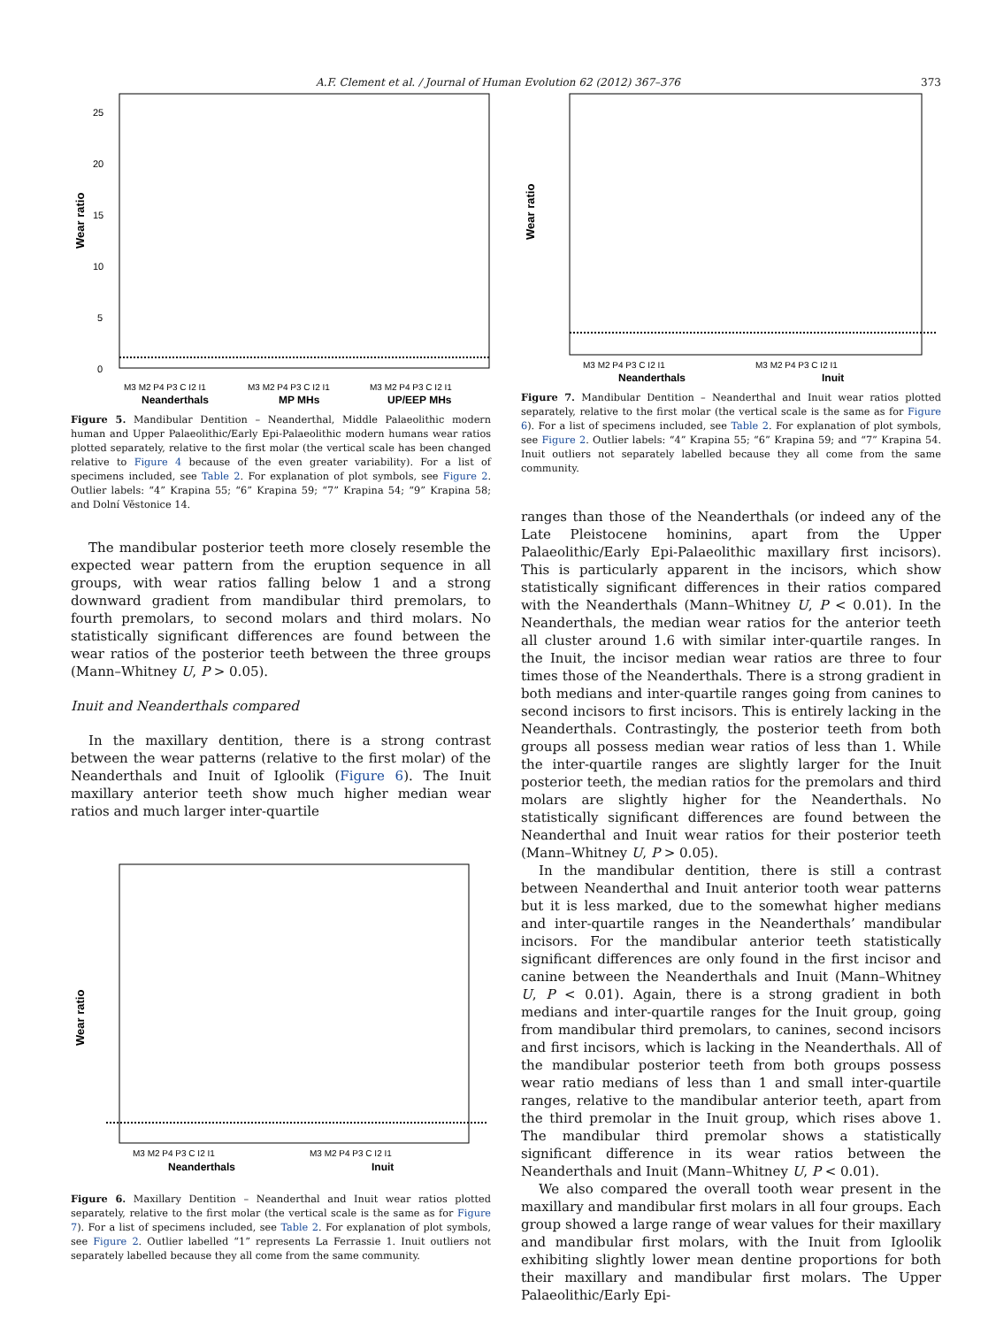A.F. Clement et al. / Journal of Human Evolution 62 (2012) 367–376 373
Wear ratio
25
20
15
10
5
0
M3 M2 P4 P3 C I2 I1
M3 M2 P4 P3 C I2 I1
M3 M2 P4 P3 C I2 I1
Neanderthals
MP MHs
UP/EEP MHs
Figure 5. Mandibular Dentition – Neanderthal, Middle Palaeolithic modern human and Upper Palaeolithic/Early Epi-Palaeolithic modern humans wear ratios plotted separately, relative to the first molar (the vertical scale has been changed relative to Figure 4 because of the even greater variability). For a list of specimens included, see Table 2. For explanation of plot symbols, see Figure 2. Outlier labels: “4” Krapina 55; “6” Krapina 59; “7” Krapina 54; “9” Krapina 58; and Dolní Věstonice 14.
The mandibular posterior teeth more closely resemble the expected wear pattern from the eruption sequence in all groups, with wear ratios falling below 1 and a strong downward gradient from mandibular third premolars, to fourth premolars, to second molars and third molars. No statistically significant differences are found between the wear ratios of the posterior teeth between the three groups (Mann–Whitney U, P > 0.05).
Inuit and Neanderthals compared
In the maxillary dentition, there is a strong contrast between the wear patterns (relative to the first molar) of the Neanderthals and Inuit of Igloolik (Figure 6). The Inuit maxillary anterior teeth show much higher median wear ratios and much larger inter-quartile
Wear ratio
M3 M2 P4 P3 C I2 I1
M3 M2 P4 P3 C I2 I1
Neanderthals
Inuit
Figure 6. Maxillary Dentition – Neanderthal and Inuit wear ratios plotted separately, relative to the first molar (the vertical scale is the same as for Figure 7). For a list of specimens included, see Table 2. For explanation of plot symbols, see Figure 2. Outlier labelled “1” represents La Ferrassie 1. Inuit outliers not separately labelled because they all come from the same community.
Wear ratio
M3 M2 P4 P3 C I2 I1
M3 M2 P4 P3 C I2 I1
Neanderthals
Inuit
Figure 7. Mandibular Dentition – Neanderthal and Inuit wear ratios plotted separately, relative to the first molar (the vertical scale is the same as for Figure 6). For a list of specimens included, see Table 2. For explanation of plot symbols, see Figure 2. Outlier labels: “4” Krapina 55; “6” Krapina 59; and “7” Krapina 54. Inuit outliers not separately labelled because they all come from the same community.
ranges than those of the Neanderthals (or indeed any of the Late Pleistocene hominins, apart from the Upper Palaeolithic/Early Epi-Palaeolithic maxillary first incisors). This is particularly apparent in the incisors, which show statistically significant differences in their ratios compared with the Neanderthals (Mann–Whitney U, P < 0.01). In the Neanderthals, the median wear ratios for the anterior teeth all cluster around 1.6 with similar inter-quartile ranges. In the Inuit, the incisor median wear ratios are three to four times those of the Neanderthals. There is a strong gradient in both medians and inter-quartile ranges going from canines to second incisors to first incisors. This is entirely lacking in the Neanderthals. Contrastingly, the posterior teeth from both groups all possess median wear ratios of less than 1. While the inter-quartile ranges are slightly larger for the Inuit posterior teeth, the median ratios for the premolars and third molars are slightly higher for the Neanderthals. No statistically significant differences are found between the Neanderthal and Inuit wear ratios for their posterior teeth (Mann–Whitney U, P > 0.05).
In the mandibular dentition, there is still a contrast between Neanderthal and Inuit anterior tooth wear patterns but it is less marked, due to the somewhat higher medians and inter-quartile ranges in the Neanderthals’ mandibular incisors. For the mandibular anterior teeth statistically significant differences are only found in the first incisor and canine between the Neanderthals and Inuit (Mann–Whitney U, P < 0.01). Again, there is a strong gradient in both medians and inter-quartile ranges for the Inuit group, going from mandibular third premolars, to canines, second incisors and first incisors, which is lacking in the Neanderthals. All of the mandibular posterior teeth from both groups possess wear ratio medians of less than 1 and small inter-quartile ranges, relative to the mandibular anterior teeth, apart from the third premolar in the Inuit group, which rises above 1. The mandibular third premolar shows a statistically significant difference in its wear ratios between the Neanderthals and Inuit (Mann–Whitney U, P < 0.01).
We also compared the overall tooth wear present in the maxillary and mandibular first molars in all four groups. Each group showed a large range of wear values for their maxillary and mandibular first molars, with the Inuit from Igloolik exhibiting slightly lower mean dentine proportions for both their maxillary and mandibular first molars. The Upper Palaeolithic/Early Epi-